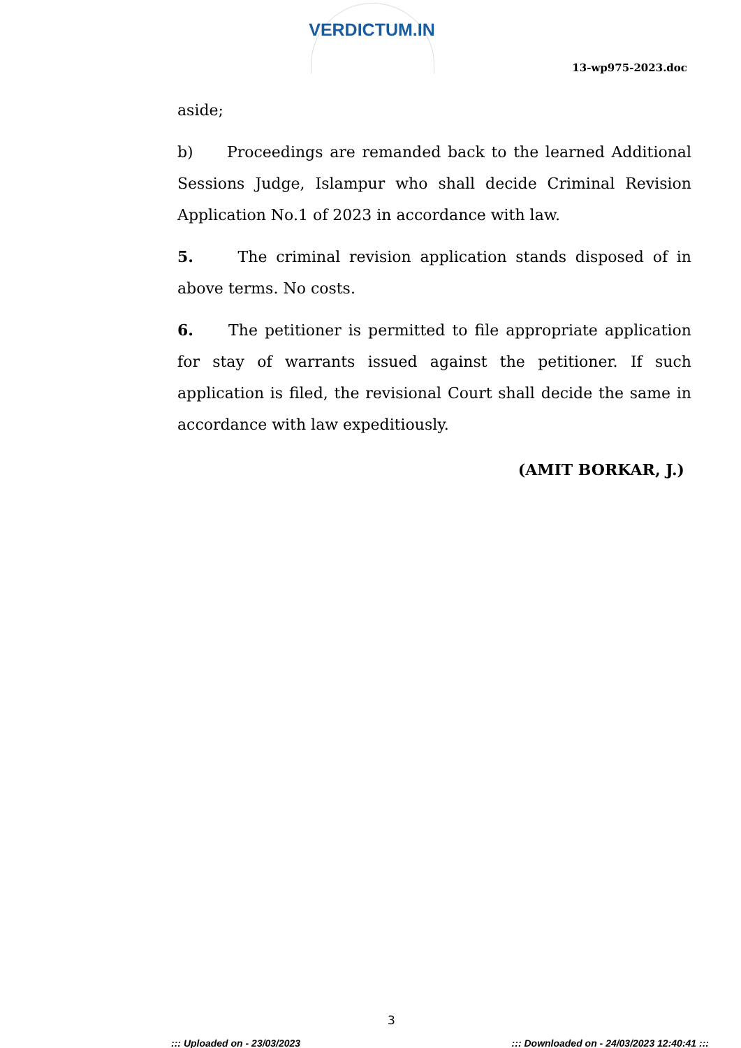VERDICTUM.IN
13-wp975-2023.doc
aside;
b) Proceedings are remanded back to the learned Additional Sessions Judge, Islampur who shall decide Criminal Revision Application No.1 of 2023 in accordance with law.
5. The criminal revision application stands disposed of in above terms. No costs.
6. The petitioner is permitted to file appropriate application for stay of warrants issued against the petitioner. If such application is filed, the revisional Court shall decide the same in accordance with law expeditiously.
(AMIT BORKAR, J.)
3
::: Uploaded on - 23/03/2023 ::: Downloaded on - 24/03/2023 12:40:41 :::